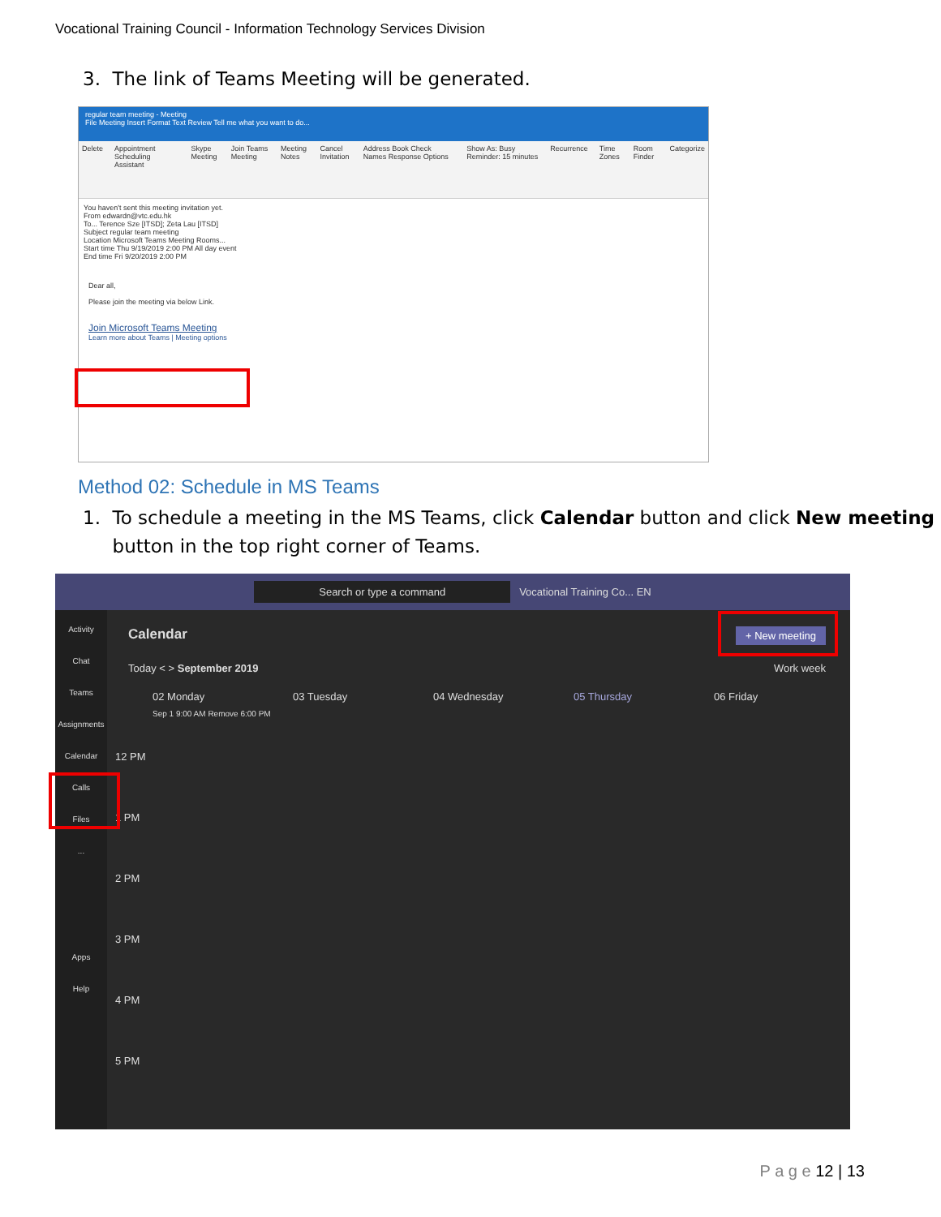Vocational Training Council - Information Technology Services Division
3. The link of Teams Meeting will be generated.
regular team meeting - Meeting
File Meeting Insert Format Text Review Tell me what you want to do...
Delete Appointment Scheduling Assistant Skype Meeting Join Teams Meeting Meeting Notes Cancel Invitation Address Book Check Names Response Options Show As: Busy Reminder: 15 minutes Recurrence Time Zones Room Finder Categorize
You haven't sent this meeting invitation yet.
From edwardn@vtc.edu.hk
To... Terence Sze [ITSD]; Zeta Lau [ITSD]
Subject regular team meeting
Location Microsoft Teams Meeting Rooms...
Start time Thu 9/19/2019 2:00 PM All day event
End time Fri 9/20/2019 2:00 PM
Dear all,
Please join the meeting via below Link.
Join Microsoft Teams Meeting
Learn more about Teams | Meeting options
Method 02: Schedule in MS Teams
1. To schedule a meeting in the MS Teams, click Calendar button and click New meeting
button in the top right corner of Teams.
Search or type a command Vocational Training Co... EN
Activity
Chat
Teams
Assignments
Calendar
Calls
Files
...
Apps
Help
Calendar + New meeting
Today < > September 2019 Work week
02 Monday 03 Tuesday 04 Wednesday 05 Thursday 06 Friday
Sep 1 9:00 AM Remove 6:00 PM
12 PM
1 PM
2 PM
3 PM
4 PM
5 PM
P a g e 12 | 13